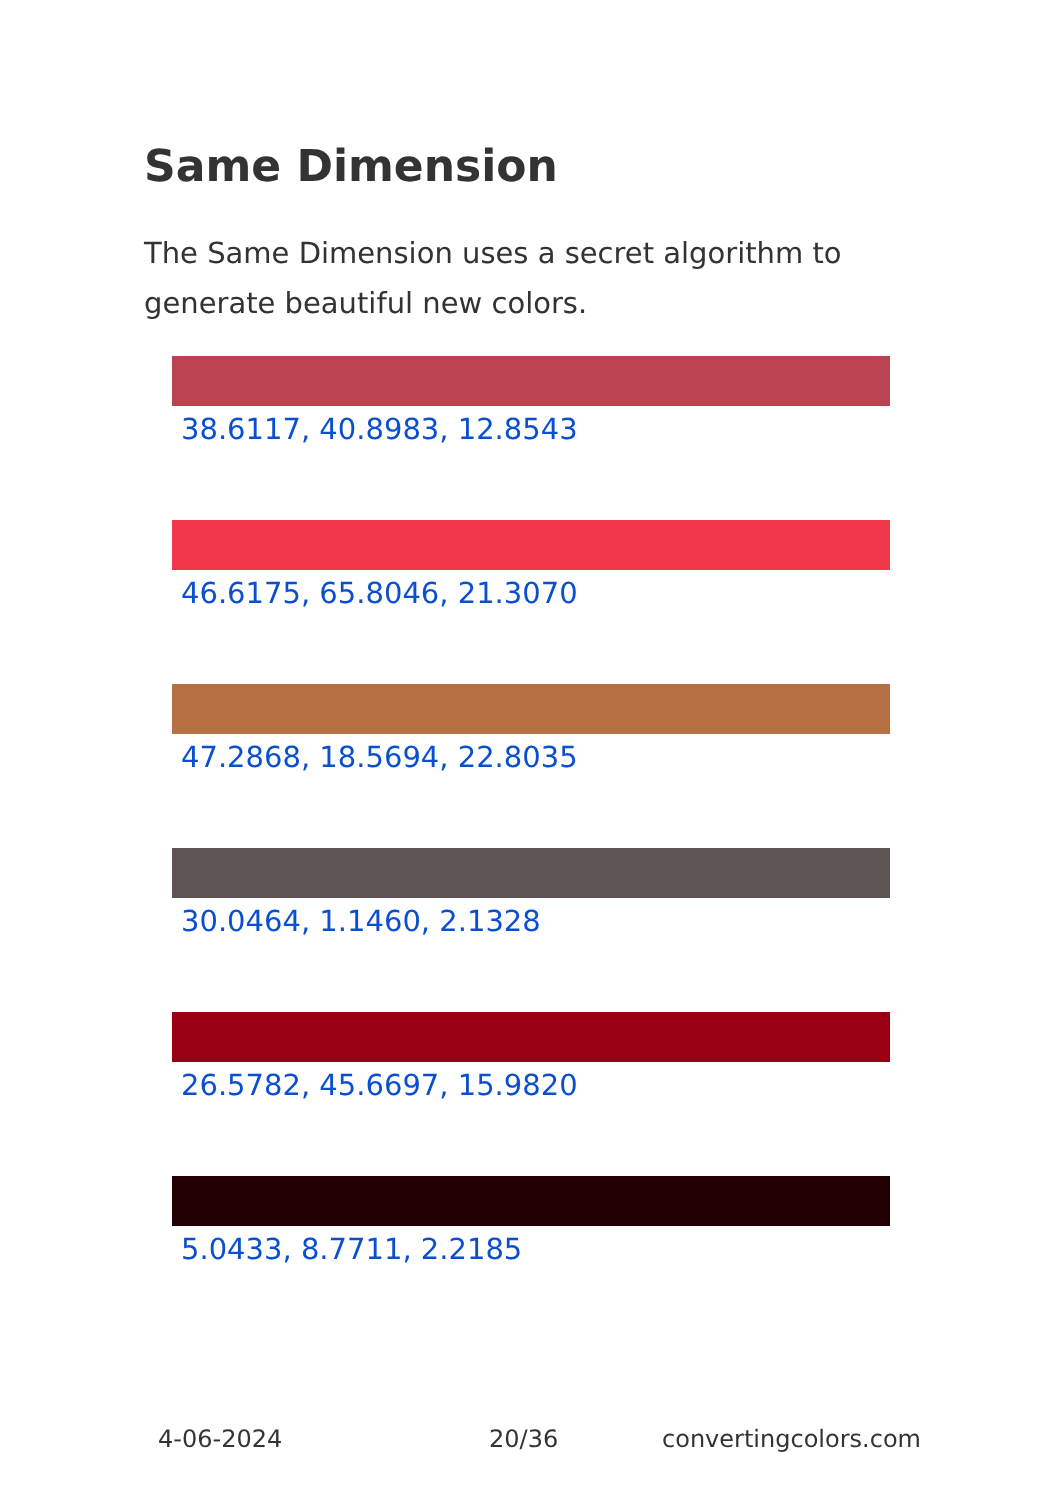Same Dimension
The Same Dimension uses a secret algorithm to generate beautiful new colors.
38.6117, 40.8983, 12.8543
46.6175, 65.8046, 21.3070
47.2868, 18.5694, 22.8035
30.0464, 1.1460, 2.1328
26.5782, 45.6697, 15.9820
5.0433, 8.7711, 2.2185
4-06-2024 20/36 convertingcolors.com